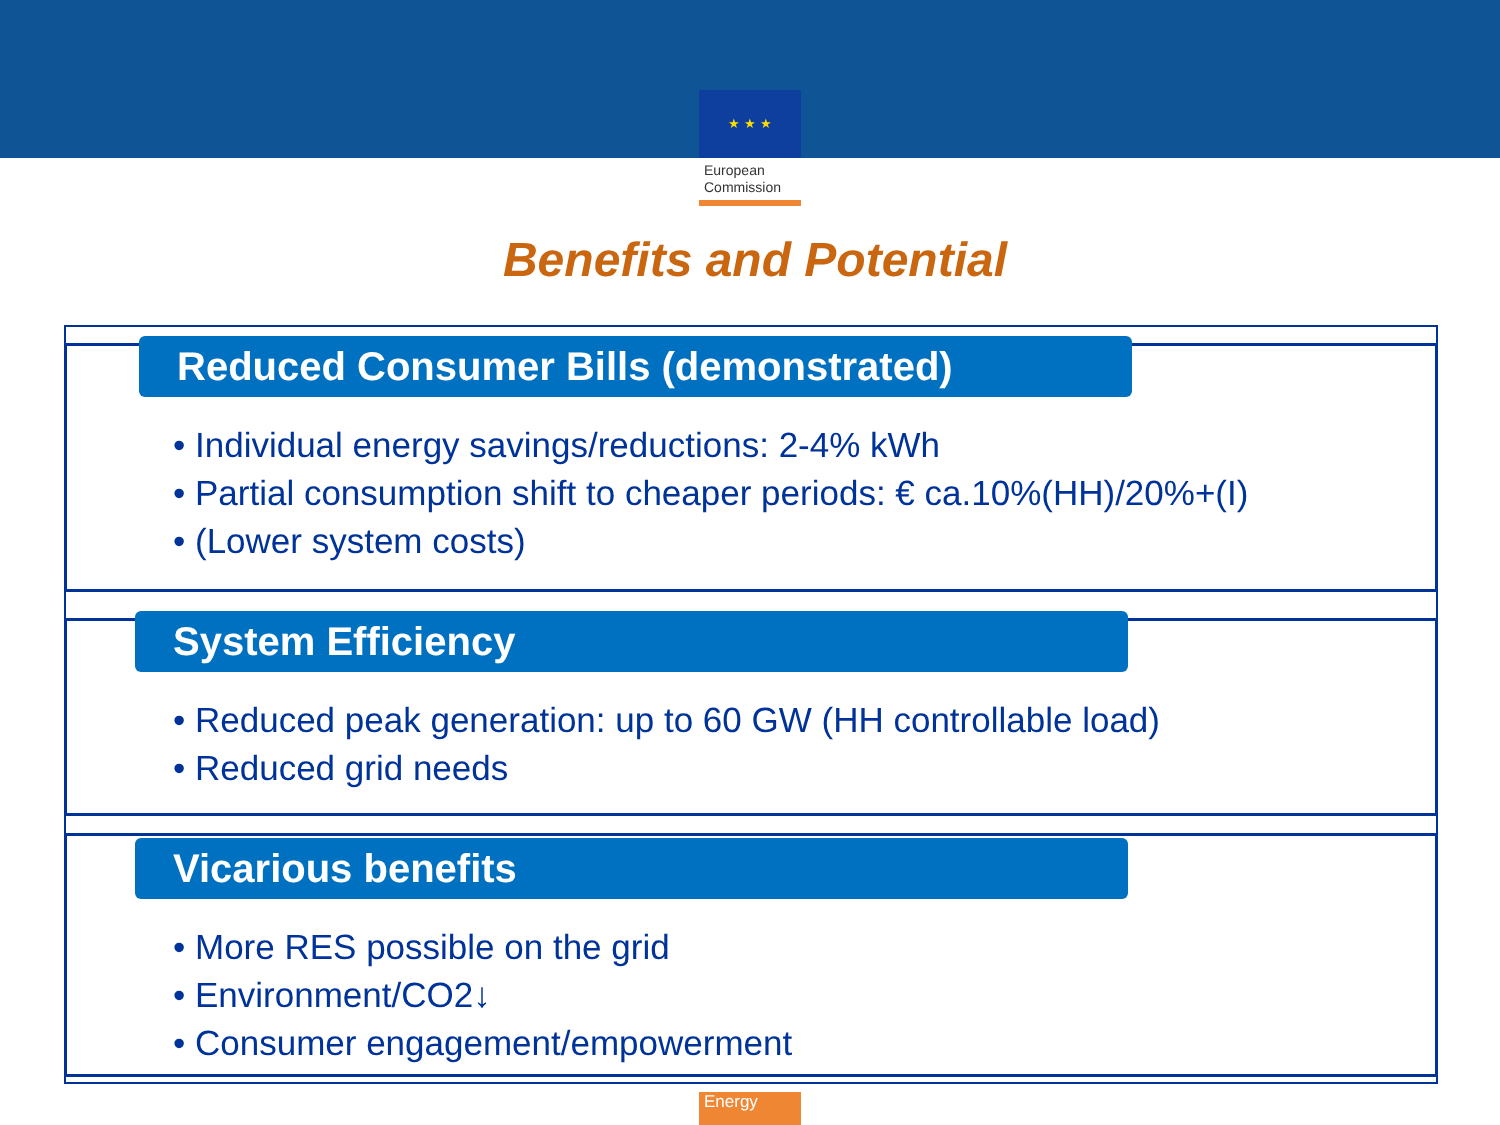★ ★ ★
European
Commission
Benefits and Potential
Reduced Consumer Bills (demonstrated)
• Individual energy savings/reductions: 2-4% kWh
• Partial consumption shift to cheaper periods: € ca.10%(HH)/20%+(I)
• (Lower system costs)
System Efficiency
• Reduced peak generation: up to 60 GW (HH controllable load)
• Reduced grid needs
Vicarious benefits
• More RES possible on the grid
• Environment/CO2↓
• Consumer engagement/empowerment
Energy